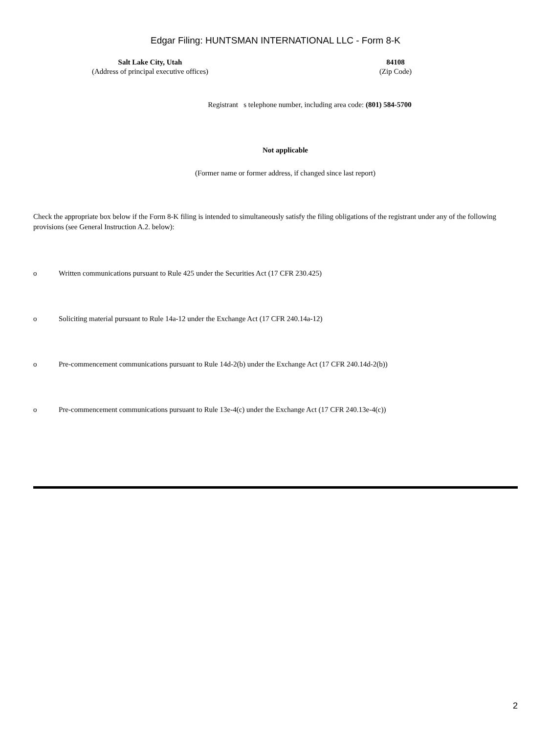Edgar Filing: HUNTSMAN INTERNATIONAL LLC - Form 8-K
Salt Lake City, Utah
(Address of principal executive offices)
84108
(Zip Code)
Registrant s telephone number, including area code: (801) 584-5700
Not applicable
(Former name or former address, if changed since last report)
Check the appropriate box below if the Form 8-K filing is intended to simultaneously satisfy the filing obligations of the registrant under any of the following provisions (see General Instruction A.2. below):
o Written communications pursuant to Rule 425 under the Securities Act (17 CFR 230.425)
o Soliciting material pursuant to Rule 14a-12 under the Exchange Act (17 CFR 240.14a-12)
o Pre-commencement communications pursuant to Rule 14d-2(b) under the Exchange Act (17 CFR 240.14d-2(b))
o Pre-commencement communications pursuant to Rule 13e-4(c) under the Exchange Act (17 CFR 240.13e-4(c))
2